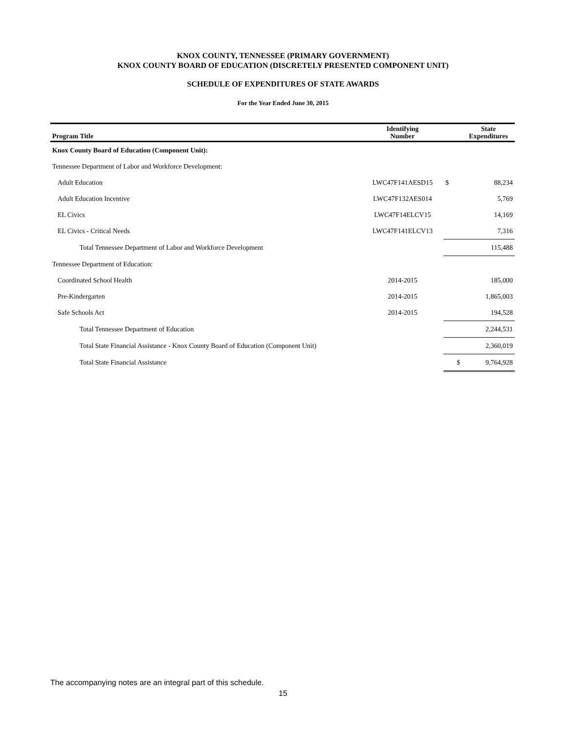KNOX COUNTY, TENNESSEE (PRIMARY GOVERNMENT)
KNOX COUNTY BOARD OF EDUCATION (DISCRETELY PRESENTED COMPONENT UNIT)
SCHEDULE OF EXPENDITURES OF STATE AWARDS
For the Year Ended June 30, 2015
| Program Title | Identifying Number | | State Expenditures |
| --- | --- | --- | --- |
| Knox County Board of Education (Component Unit): | | | |
| Tennessee Department of Labor and Workforce Development: | | | |
| Adult Education | LWC47F141AESD15 | $ | 88,234 |
| Adult Education Incentive | LWC47F132AES014 | | 5,769 |
| EL Civics | LWC47F14ELCV15 | | 14,169 |
| EL Civics - Critical Needs | LWC47F141ELCV13 | | 7,316 |
| Total Tennessee Department of Labor and Workforce Development | | | 115,488 |
| Tennessee Department of Education: | | | |
| Coordinated School Health | 2014-2015 | | 185,000 |
| Pre-Kindergarten | 2014-2015 | | 1,865,003 |
| Safe Schools Act | 2014-2015 | | 194,528 |
| Total Tennessee Department of Education | | | 2,244,531 |
| Total State Financial Assistance - Knox County Board of Education (Component Unit) | | | 2,360,019 |
| Total State Financial Assistance | | $ | 9,764,928 |
The accompanying notes are an integral part of this schedule.
15